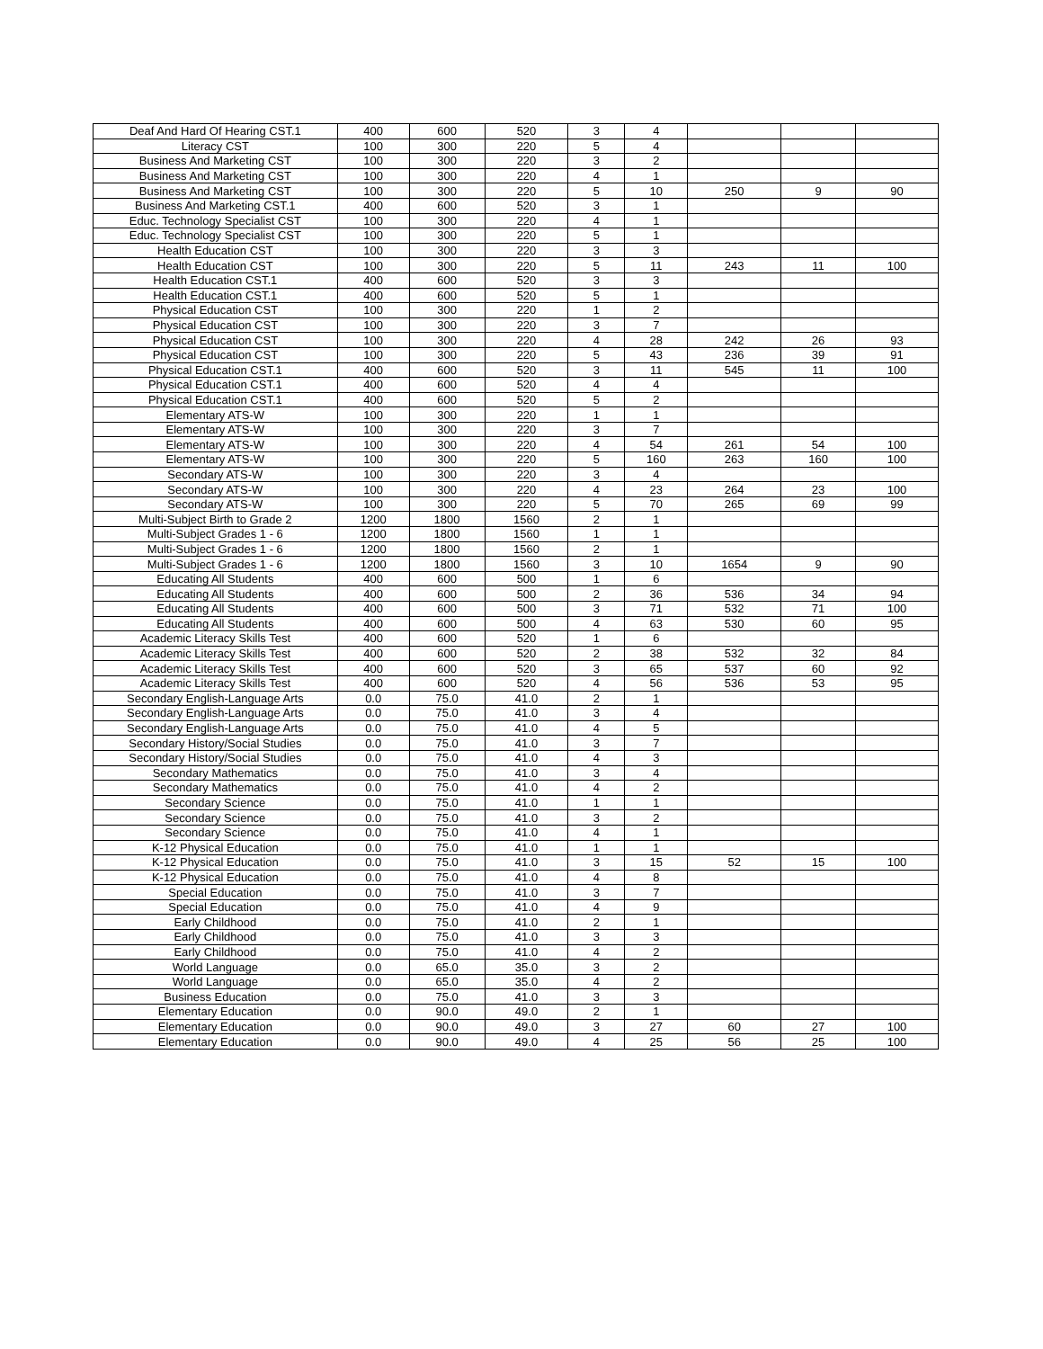| Deaf And Hard Of Hearing CST.1 | 400 | 600 | 520 | 3 | 4 | | | |
| Literacy CST | 100 | 300 | 220 | 5 | 4 | | | |
| Business And Marketing CST | 100 | 300 | 220 | 3 | 2 | | | |
| Business And Marketing CST | 100 | 300 | 220 | 4 | 1 | | | |
| Business And Marketing CST | 100 | 300 | 220 | 5 | 10 | 250 | 9 | 90 |
| Business And Marketing CST.1 | 400 | 600 | 520 | 3 | 1 | | | |
| Educ. Technology Specialist CST | 100 | 300 | 220 | 4 | 1 | | | |
| Educ. Technology Specialist CST | 100 | 300 | 220 | 5 | 1 | | | |
| Health Education CST | 100 | 300 | 220 | 3 | 3 | | | |
| Health Education CST | 100 | 300 | 220 | 5 | 11 | 243 | 11 | 100 |
| Health Education CST.1 | 400 | 600 | 520 | 3 | 3 | | | |
| Health Education CST.1 | 400 | 600 | 520 | 5 | 1 | | | |
| Physical Education CST | 100 | 300 | 220 | 1 | 2 | | | |
| Physical Education CST | 100 | 300 | 220 | 3 | 7 | | | |
| Physical Education CST | 100 | 300 | 220 | 4 | 28 | 242 | 26 | 93 |
| Physical Education CST | 100 | 300 | 220 | 5 | 43 | 236 | 39 | 91 |
| Physical Education CST.1 | 400 | 600 | 520 | 3 | 11 | 545 | 11 | 100 |
| Physical Education CST.1 | 400 | 600 | 520 | 4 | 4 | | | |
| Physical Education CST.1 | 400 | 600 | 520 | 5 | 2 | | | |
| Elementary ATS-W | 100 | 300 | 220 | 1 | 1 | | | |
| Elementary ATS-W | 100 | 300 | 220 | 3 | 7 | | | |
| Elementary ATS-W | 100 | 300 | 220 | 4 | 54 | 261 | 54 | 100 |
| Elementary ATS-W | 100 | 300 | 220 | 5 | 160 | 263 | 160 | 100 |
| Secondary ATS-W | 100 | 300 | 220 | 3 | 4 | | | |
| Secondary ATS-W | 100 | 300 | 220 | 4 | 23 | 264 | 23 | 100 |
| Secondary ATS-W | 100 | 300 | 220 | 5 | 70 | 265 | 69 | 99 |
| Multi-Subject Birth to Grade 2 | 1200 | 1800 | 1560 | 2 | 1 | | | |
| Multi-Subject Grades 1 - 6 | 1200 | 1800 | 1560 | 1 | 1 | | | |
| Multi-Subject Grades 1 - 6 | 1200 | 1800 | 1560 | 2 | 1 | | | |
| Multi-Subject Grades 1 - 6 | 1200 | 1800 | 1560 | 3 | 10 | 1654 | 9 | 90 |
| Educating All Students | 400 | 600 | 500 | 1 | 6 | | | |
| Educating All Students | 400 | 600 | 500 | 2 | 36 | 536 | 34 | 94 |
| Educating All Students | 400 | 600 | 500 | 3 | 71 | 532 | 71 | 100 |
| Educating All Students | 400 | 600 | 500 | 4 | 63 | 530 | 60 | 95 |
| Academic Literacy Skills Test | 400 | 600 | 520 | 1 | 6 | | | |
| Academic Literacy Skills Test | 400 | 600 | 520 | 2 | 38 | 532 | 32 | 84 |
| Academic Literacy Skills Test | 400 | 600 | 520 | 3 | 65 | 537 | 60 | 92 |
| Academic Literacy Skills Test | 400 | 600 | 520 | 4 | 56 | 536 | 53 | 95 |
| Secondary English-Language Arts | 0.0 | 75.0 | 41.0 | 2 | 1 | | | |
| Secondary English-Language Arts | 0.0 | 75.0 | 41.0 | 3 | 4 | | | |
| Secondary English-Language Arts | 0.0 | 75.0 | 41.0 | 4 | 5 | | | |
| Secondary History/Social Studies | 0.0 | 75.0 | 41.0 | 3 | 7 | | | |
| Secondary History/Social Studies | 0.0 | 75.0 | 41.0 | 4 | 3 | | | |
| Secondary Mathematics | 0.0 | 75.0 | 41.0 | 3 | 4 | | | |
| Secondary Mathematics | 0.0 | 75.0 | 41.0 | 4 | 2 | | | |
| Secondary Science | 0.0 | 75.0 | 41.0 | 1 | 1 | | | |
| Secondary Science | 0.0 | 75.0 | 41.0 | 3 | 2 | | | |
| Secondary Science | 0.0 | 75.0 | 41.0 | 4 | 1 | | | |
| K-12 Physical Education | 0.0 | 75.0 | 41.0 | 1 | 1 | | | |
| K-12 Physical Education | 0.0 | 75.0 | 41.0 | 3 | 15 | 52 | 15 | 100 |
| K-12 Physical Education | 0.0 | 75.0 | 41.0 | 4 | 8 | | | |
| Special Education | 0.0 | 75.0 | 41.0 | 3 | 7 | | | |
| Special Education | 0.0 | 75.0 | 41.0 | 4 | 9 | | | |
| Early Childhood | 0.0 | 75.0 | 41.0 | 2 | 1 | | | |
| Early Childhood | 0.0 | 75.0 | 41.0 | 3 | 3 | | | |
| Early Childhood | 0.0 | 75.0 | 41.0 | 4 | 2 | | | |
| World Language | 0.0 | 65.0 | 35.0 | 3 | 2 | | | |
| World Language | 0.0 | 65.0 | 35.0 | 4 | 2 | | | |
| Business Education | 0.0 | 75.0 | 41.0 | 3 | 3 | | | |
| Elementary Education | 0.0 | 90.0 | 49.0 | 2 | 1 | | | |
| Elementary Education | 0.0 | 90.0 | 49.0 | 3 | 27 | 60 | 27 | 100 |
| Elementary Education | 0.0 | 90.0 | 49.0 | 4 | 25 | 56 | 25 | 100 |